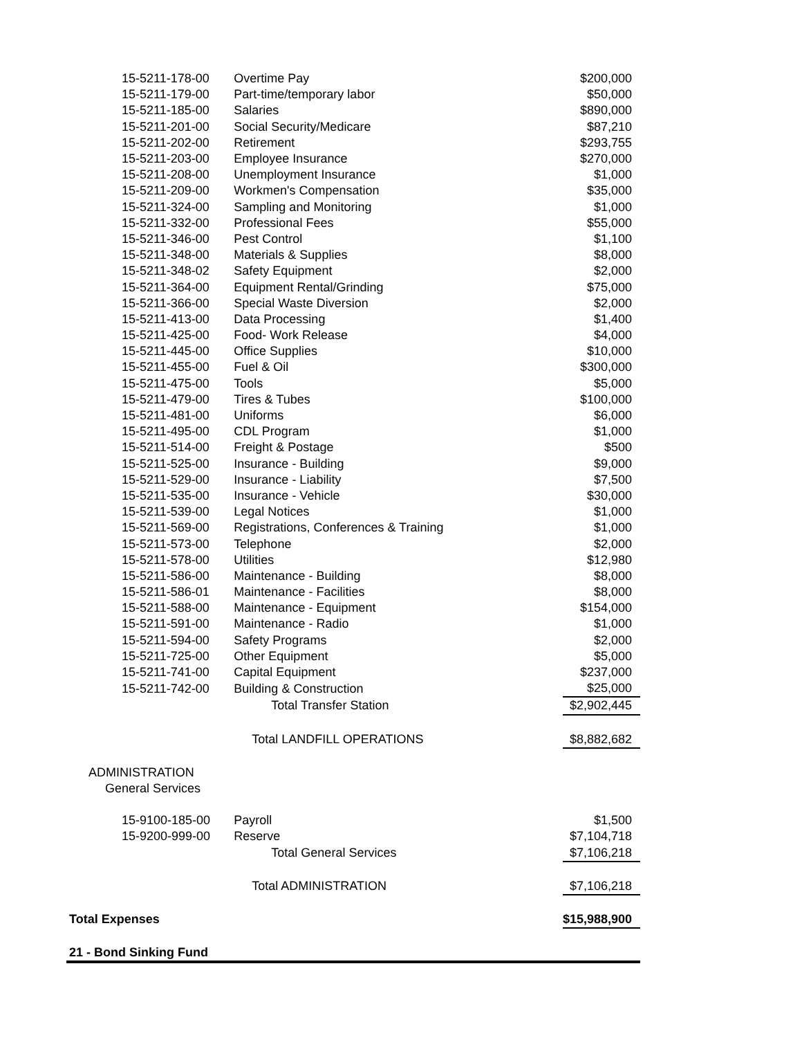| 15-5211-178-00 | Overtime Pay | $200,000 |
| 15-5211-179-00 | Part-time/temporary labor | $50,000 |
| 15-5211-185-00 | Salaries | $890,000 |
| 15-5211-201-00 | Social Security/Medicare | $87,210 |
| 15-5211-202-00 | Retirement | $293,755 |
| 15-5211-203-00 | Employee Insurance | $270,000 |
| 15-5211-208-00 | Unemployment Insurance | $1,000 |
| 15-5211-209-00 | Workmen's Compensation | $35,000 |
| 15-5211-324-00 | Sampling and Monitoring | $1,000 |
| 15-5211-332-00 | Professional Fees | $55,000 |
| 15-5211-346-00 | Pest Control | $1,100 |
| 15-5211-348-00 | Materials & Supplies | $8,000 |
| 15-5211-348-02 | Safety Equipment | $2,000 |
| 15-5211-364-00 | Equipment Rental/Grinding | $75,000 |
| 15-5211-366-00 | Special Waste Diversion | $2,000 |
| 15-5211-413-00 | Data Processing | $1,400 |
| 15-5211-425-00 | Food- Work Release | $4,000 |
| 15-5211-445-00 | Office Supplies | $10,000 |
| 15-5211-455-00 | Fuel & Oil | $300,000 |
| 15-5211-475-00 | Tools | $5,000 |
| 15-5211-479-00 | Tires & Tubes | $100,000 |
| 15-5211-481-00 | Uniforms | $6,000 |
| 15-5211-495-00 | CDL Program | $1,000 |
| 15-5211-514-00 | Freight & Postage | $500 |
| 15-5211-525-00 | Insurance - Building | $9,000 |
| 15-5211-529-00 | Insurance - Liability | $7,500 |
| 15-5211-535-00 | Insurance - Vehicle | $30,000 |
| 15-5211-539-00 | Legal Notices | $1,000 |
| 15-5211-569-00 | Registrations, Conferences & Training | $1,000 |
| 15-5211-573-00 | Telephone | $2,000 |
| 15-5211-578-00 | Utilities | $12,980 |
| 15-5211-586-00 | Maintenance - Building | $8,000 |
| 15-5211-586-01 | Maintenance - Facilities | $8,000 |
| 15-5211-588-00 | Maintenance - Equipment | $154,000 |
| 15-5211-591-00 | Maintenance - Radio | $1,000 |
| 15-5211-594-00 | Safety Programs | $2,000 |
| 15-5211-725-00 | Other Equipment | $5,000 |
| 15-5211-741-00 | Capital Equipment | $237,000 |
| 15-5211-742-00 | Building & Construction | $25,000 |
| | Total Transfer Station | $2,902,445 |
| | Total LANDFILL OPERATIONS | $8,882,682 |
| ADMINISTRATION | | |
| General Services | | |
| 15-9100-185-00 | Payroll | $1,500 |
| 15-9200-999-00 | Reserve | $7,104,718 |
| | Total General Services | $7,106,218 |
| | Total ADMINISTRATION | $7,106,218 |
| Total Expenses | | $15,988,900 |
| 21 - Bond Sinking Fund | | |